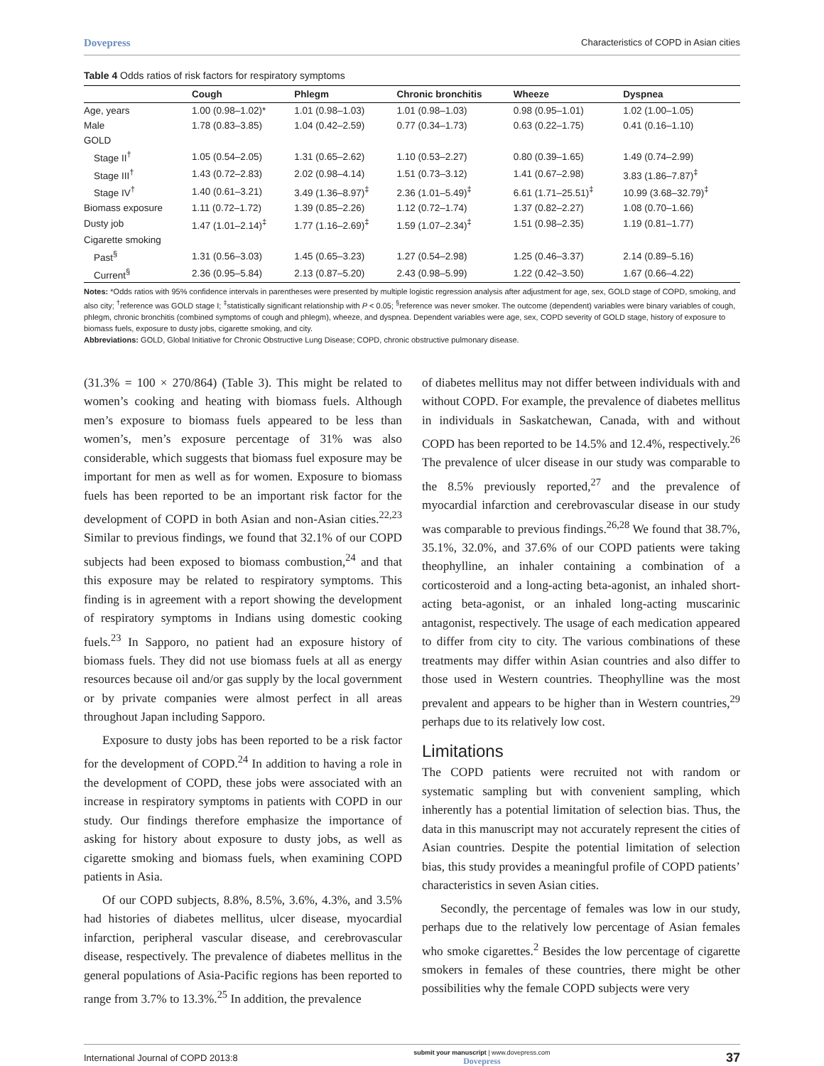Dovepress Characteristics of COPD in Asian cities
Table 4 Odds ratios of risk factors for respiratory symptoms
| | Cough | Phlegm | Chronic bronchitis | Wheeze | Dyspnea |
| --- | --- | --- | --- | --- | --- |
| Age, years | 1.00 (0.98–1.02)* | 1.01 (0.98–1.03) | 1.01 (0.98–1.03) | 0.98 (0.95–1.01) | 1.02 (1.00–1.05) |
| Male | 1.78 (0.83–3.85) | 1.04 (0.42–2.59) | 0.77 (0.34–1.73) | 0.63 (0.22–1.75) | 0.41 (0.16–1.10) |
| GOLD | | | | | |
| Stage II<sup>†</sup> | 1.05 (0.54–2.05) | 1.31 (0.65–2.62) | 1.10 (0.53–2.27) | 0.80 (0.39–1.65) | 1.49 (0.74–2.99) |
| Stage III<sup>†</sup> | 1.43 (0.72–2.83) | 2.02 (0.98–4.14) | 1.51 (0.73–3.12) | 1.41 (0.67–2.98) | 3.83 (1.86–7.87)<sup>‡</sup> |
| Stage IV<sup>†</sup> | 1.40 (0.61–3.21) | 3.49 (1.36–8.97)<sup>‡</sup> | 2.36 (1.01–5.49)<sup>‡</sup> | 6.61 (1.71–25.51)<sup>‡</sup> | 10.99 (3.68–32.79)<sup>‡</sup> |
| Biomass exposure | 1.11 (0.72–1.72) | 1.39 (0.85–2.26) | 1.12 (0.72–1.74) | 1.37 (0.82–2.27) | 1.08 (0.70–1.66) |
| Dusty job | 1.47 (1.01–2.14)<sup>‡</sup> | 1.77 (1.16–2.69)<sup>‡</sup> | 1.59 (1.07–2.34)<sup>‡</sup> | 1.51 (0.98–2.35) | 1.19 (0.81–1.77) |
| Cigarette smoking | | | | | |
| Past<sup>§</sup> | 1.31 (0.56–3.03) | 1.45 (0.65–3.23) | 1.27 (0.54–2.98) | 1.25 (0.46–3.37) | 2.14 (0.89–5.16) |
| Current<sup>§</sup> | 2.36 (0.95–5.84) | 2.13 (0.87–5.20) | 2.43 (0.98–5.99) | 1.22 (0.42–3.50) | 1.67 (0.66–4.22) |
Notes: *Odds ratios with 95% confidence intervals in parentheses were presented by multiple logistic regression analysis after adjustment for age, sex, GOLD stage of COPD, smoking, and also city; <sup>†</sup>reference was GOLD stage I; <sup>‡</sup>statistically significant relationship with P < 0.05; <sup>§</sup>reference was never smoker. The outcome (dependent) variables were binary variables of cough, phlegm, chronic bronchitis (combined symptoms of cough and phlegm), wheeze, and dyspnea. Dependent variables were age, sex, COPD severity of GOLD stage, history of exposure to biomass fuels, exposure to dusty jobs, cigarette smoking, and city.
Abbreviations: GOLD, Global Initiative for Chronic Obstructive Lung Disease; COPD, chronic obstructive pulmonary disease.
(31.3% = 100 × 270/864) (Table 3). This might be related to women’s cooking and heating with biomass fuels. Although men’s exposure to biomass fuels appeared to be less than women’s, men’s exposure percentage of 31% was also considerable, which suggests that biomass fuel exposure may be important for men as well as for women. Exposure to biomass fuels has been reported to be an important risk factor for the development of COPD in both Asian and non-Asian cities.<sup>22,23</sup> Similar to previous findings, we found that 32.1% of our COPD subjects had been exposed to biomass combustion,<sup>24</sup> and that this exposure may be related to respiratory symptoms. This finding is in agreement with a report showing the development of respiratory symptoms in Indians using domestic cooking fuels.<sup>23</sup> In Sapporo, no patient had an exposure history of biomass fuels. They did not use biomass fuels at all as energy resources because oil and/or gas supply by the local government or by private companies were almost perfect in all areas throughout Japan including Sapporo.
Exposure to dusty jobs has been reported to be a risk factor for the development of COPD.<sup>24</sup> In addition to having a role in the development of COPD, these jobs were associated with an increase in respiratory symptoms in patients with COPD in our study. Our findings therefore emphasize the importance of asking for history about exposure to dusty jobs, as well as cigarette smoking and biomass fuels, when examining COPD patients in Asia.
Of our COPD subjects, 8.8%, 8.5%, 3.6%, 4.3%, and 3.5% had histories of diabetes mellitus, ulcer disease, myocardial infarction, peripheral vascular disease, and cerebrovascular disease, respectively. The prevalence of diabetes mellitus in the general populations of Asia-Pacific regions has been reported to range from 3.7% to 13.3%.<sup>25</sup> In addition, the prevalence
of diabetes mellitus may not differ between individuals with and without COPD. For example, the prevalence of diabetes mellitus in individuals in Saskatchewan, Canada, with and without COPD has been reported to be 14.5% and 12.4%, respectively.<sup>26</sup> The prevalence of ulcer disease in our study was comparable to the 8.5% previously reported,<sup>27</sup> and the prevalence of myocardial infarction and cerebrovascular disease in our study was comparable to previous findings.<sup>26,28</sup> We found that 38.7%, 35.1%, 32.0%, and 37.6% of our COPD patients were taking theophylline, an inhaler containing a combination of a corticosteroid and a long-acting beta-agonist, an inhaled short-acting beta-agonist, or an inhaled long-acting muscarinic antagonist, respectively. The usage of each medication appeared to differ from city to city. The various combinations of these treatments may differ within Asian countries and also differ to those used in Western countries. Theophylline was the most prevalent and appears to be higher than in Western countries,<sup>29</sup> perhaps due to its relatively low cost.
Limitations
The COPD patients were recruited not with random or systematic sampling but with convenient sampling, which inherently has a potential limitation of selection bias. Thus, the data in this manuscript may not accurately represent the cities of Asian countries. Despite the potential limitation of selection bias, this study provides a meaningful profile of COPD patients’ characteristics in seven Asian cities.
Secondly, the percentage of females was low in our study, perhaps due to the relatively low percentage of Asian females who smoke cigarettes.<sup>2</sup> Besides the low percentage of cigarette smokers in females of these countries, there might be other possibilities why the female COPD subjects were very
International Journal of COPD 2013:8 submit your manuscript | www.dovepress.com
Dovepress 37